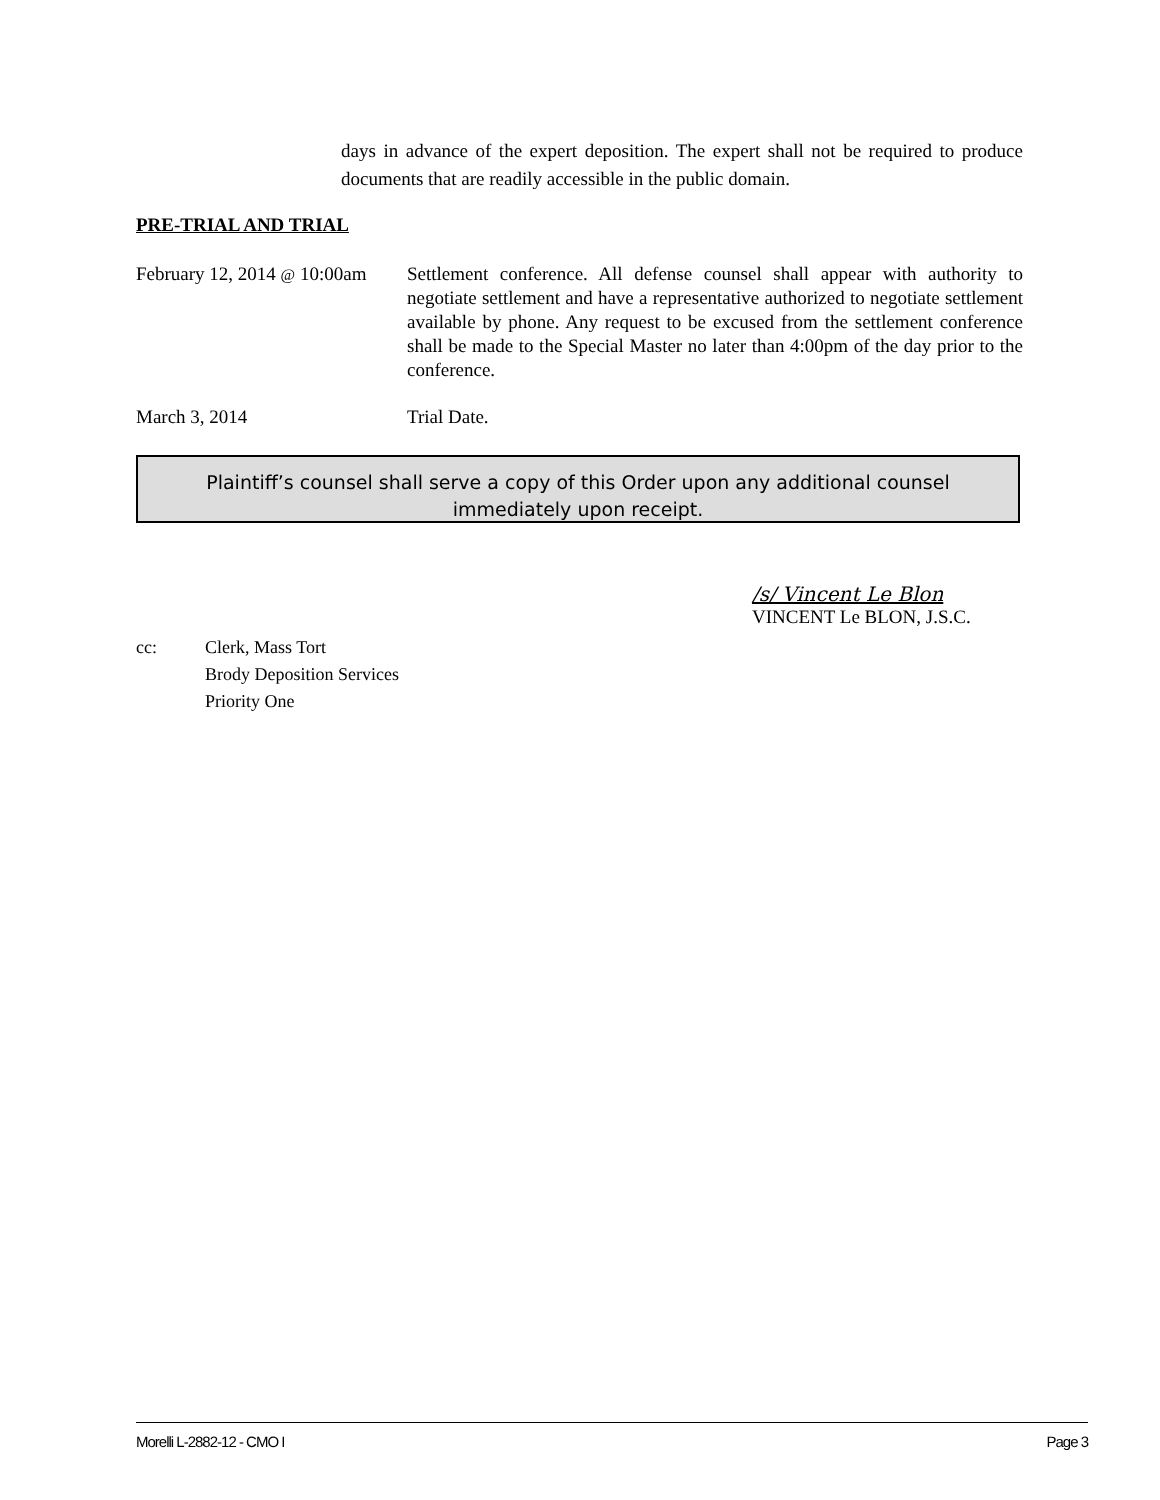days in advance of the expert deposition. The expert shall not be required to produce documents that are readily accessible in the public domain.
PRE-TRIAL AND TRIAL
February 12, 2014 @ 10:00am
Settlement conference. All defense counsel shall appear with authority to negotiate settlement and have a representative authorized to negotiate settlement available by phone. Any request to be excused from the settlement conference shall be made to the Special Master no later than 4:00pm of the day prior to the conference.
March 3, 2014 Trial Date.
Plaintiff’s counsel shall serve a copy of this Order upon any additional counsel
immediately upon receipt.
/s/ Vincent Le Blon
VINCENT Le BLON, J.S.C.
cc: Clerk, Mass Tort
Brody Deposition Services
Priority One
Morelli L-2882-12 - CMO I Page 3